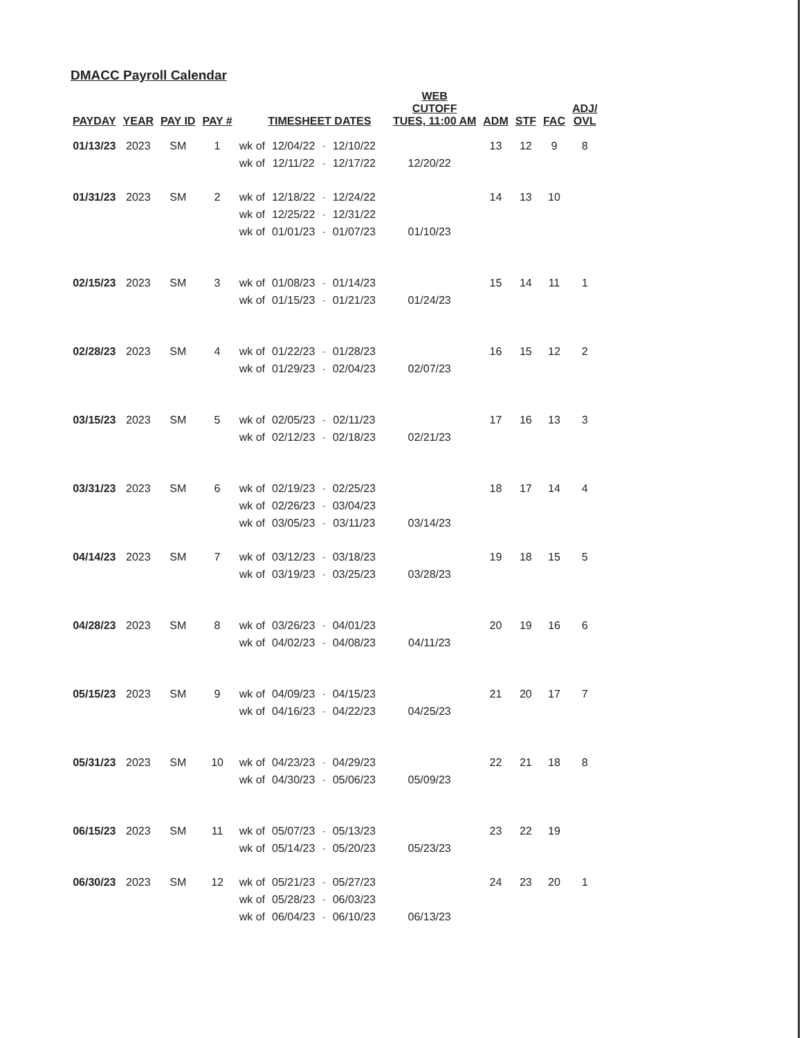DMACC Payroll Calendar
| PAYDAY | YEAR | PAY ID | PAY # | TIMESHEET DATES | | | | WEB CUTOFF TUES, 11:00 AM | ADM | STF | FAC | ADJ/ OVL |
| --- | --- | --- | --- | --- | --- | --- | --- | --- | --- | --- | --- | --- |
| 01/13/23 | 2023 | SM | 1 | wk of | 12/04/22 | - | 12/10/22 | | 13 | 12 | 9 | 8 |
| | | | | wk of | 12/11/22 | - | 12/17/22 | 12/20/22 | | | | |
| 01/31/23 | 2023 | SM | 2 | wk of | 12/18/22 | - | 12/24/22 | | 14 | 13 | 10 | |
| | | | | wk of | 12/25/22 | - | 12/31/22 | | | | | |
| | | | | wk of | 01/01/23 | - | 01/07/23 | 01/10/23 | | | | |
| 02/15/23 | 2023 | SM | 3 | wk of | 01/08/23 | - | 01/14/23 | | 15 | 14 | 11 | 1 |
| | | | | wk of | 01/15/23 | - | 01/21/23 | 01/24/23 | | | | |
| 02/28/23 | 2023 | SM | 4 | wk of | 01/22/23 | - | 01/28/23 | | 16 | 15 | 12 | 2 |
| | | | | wk of | 01/29/23 | - | 02/04/23 | 02/07/23 | | | | |
| 03/15/23 | 2023 | SM | 5 | wk of | 02/05/23 | - | 02/11/23 | | 17 | 16 | 13 | 3 |
| | | | | wk of | 02/12/23 | - | 02/18/23 | 02/21/23 | | | | |
| 03/31/23 | 2023 | SM | 6 | wk of | 02/19/23 | - | 02/25/23 | | 18 | 17 | 14 | 4 |
| | | | | wk of | 02/26/23 | - | 03/04/23 | | | | | |
| | | | | wk of | 03/05/23 | - | 03/11/23 | 03/14/23 | | | | |
| 04/14/23 | 2023 | SM | 7 | wk of | 03/12/23 | - | 03/18/23 | | 19 | 18 | 15 | 5 |
| | | | | wk of | 03/19/23 | - | 03/25/23 | 03/28/23 | | | | |
| 04/28/23 | 2023 | SM | 8 | wk of | 03/26/23 | - | 04/01/23 | | 20 | 19 | 16 | 6 |
| | | | | wk of | 04/02/23 | - | 04/08/23 | 04/11/23 | | | | |
| 05/15/23 | 2023 | SM | 9 | wk of | 04/09/23 | - | 04/15/23 | | 21 | 20 | 17 | 7 |
| | | | | wk of | 04/16/23 | - | 04/22/23 | 04/25/23 | | | | |
| 05/31/23 | 2023 | SM | 10 | wk of | 04/23/23 | - | 04/29/23 | | 22 | 21 | 18 | 8 |
| | | | | wk of | 04/30/23 | - | 05/06/23 | 05/09/23 | | | | |
| 06/15/23 | 2023 | SM | 11 | wk of | 05/07/23 | - | 05/13/23 | | 23 | 22 | 19 | |
| | | | | wk of | 05/14/23 | - | 05/20/23 | 05/23/23 | | | | |
| 06/30/23 | 2023 | SM | 12 | wk of | 05/21/23 | - | 05/27/23 | | 24 | 23 | 20 | 1 |
| | | | | wk of | 05/28/23 | - | 06/03/23 | | | | | |
| | | | | wk of | 06/04/23 | - | 06/10/23 | 06/13/23 | | | | |